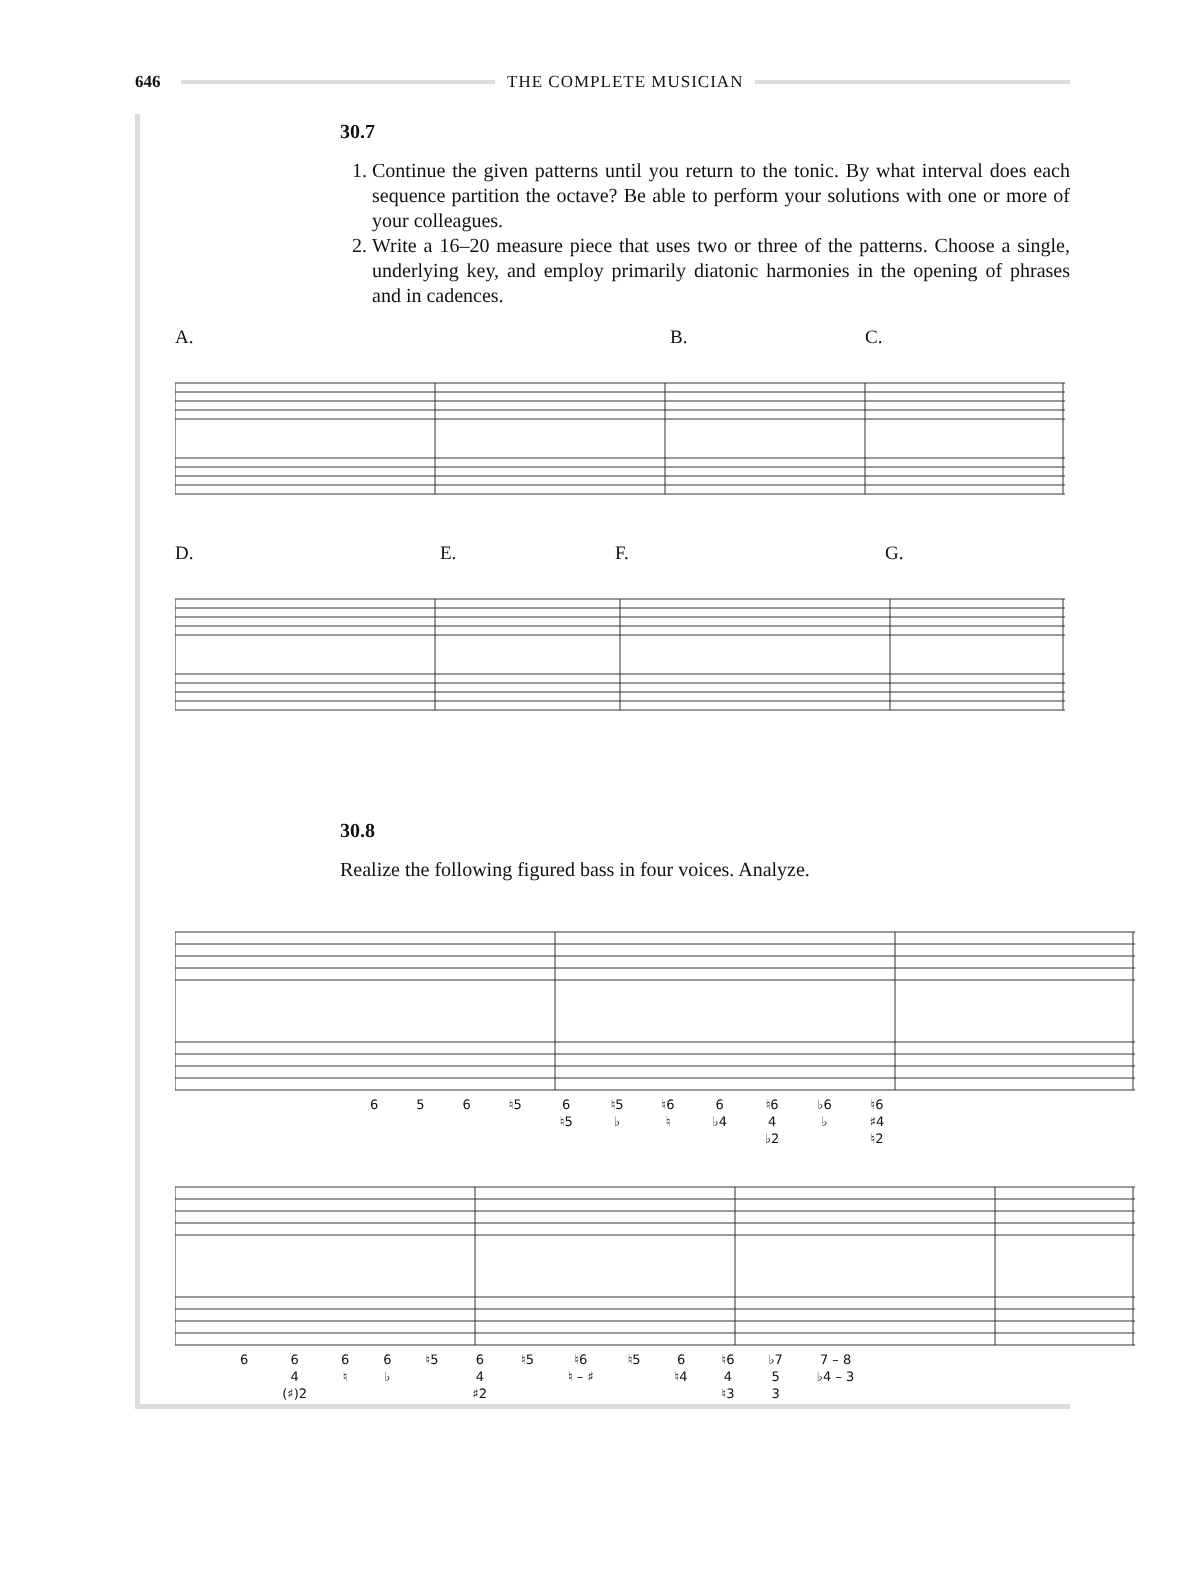646 THE COMPLETE MUSICIAN
30.7
1. Continue the given patterns until you return to the tonic. By what interval does each sequence partition the octave? Be able to perform your solutions with one or more of your colleagues.
2. Write a 16–20 measure piece that uses two or three of the patterns. Choose a single, underlying key, and employ primarily diatonic harmonies in the opening of phrases and in cadences.
A. B. C.
D. E. F. G.
30.8
Realize the following figured bass in four voices. Analyze.
6 5 6 ♮5 6
♮5 ♮5
♭ ♮6
♮ 6
♭4 ♮6
4
♭2 ♭6
♭ ♮6
♯4
♮2
6 6
4
(♯)2 6
♮ 6
♭ ♮5 6
4
♯2 ♮5 ♮6
♮ – ♯ ♮5 6
♮4 ♮6
4
♮3 ♭7
5
3 7 – 8
♭4 – 3